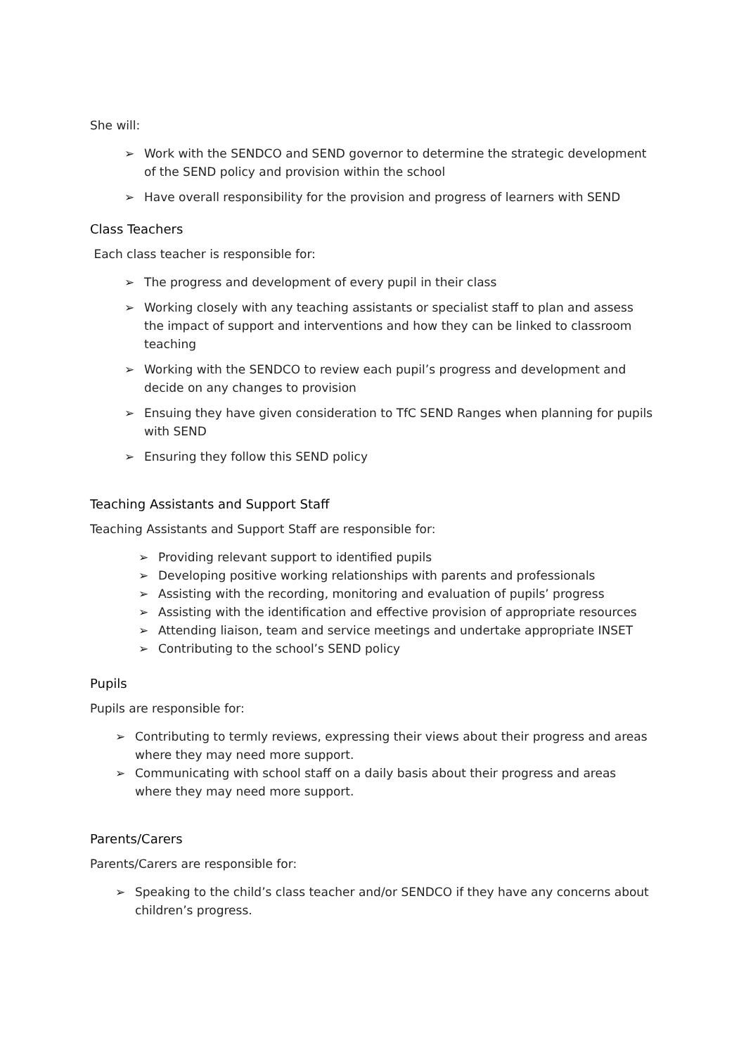She will:
➢ Work with the SENDCO and SEND governor to determine the strategic development of the SEND policy and provision within the school
➢ Have overall responsibility for the provision and progress of learners with SEND
Class Teachers
Each class teacher is responsible for:
➢ The progress and development of every pupil in their class
➢ Working closely with any teaching assistants or specialist staff to plan and assess the impact of support and interventions and how they can be linked to classroom teaching
➢ Working with the SENDCO to review each pupil’s progress and development and decide on any changes to provision
➢ Ensuing they have given consideration to TfC SEND Ranges when planning for pupils with SEND
➢ Ensuring they follow this SEND policy
Teaching Assistants and Support Staff
Teaching Assistants and Support Staff are responsible for:
➢ Providing relevant support to identified pupils
➢ Developing positive working relationships with parents and professionals
➢ Assisting with the recording, monitoring and evaluation of pupils’ progress
➢ Assisting with the identification and effective provision of appropriate resources
➢ Attending liaison, team and service meetings and undertake appropriate INSET
➢ Contributing to the school’s SEND policy
Pupils
Pupils are responsible for:
➢ Contributing to termly reviews, expressing their views about their progress and areas where they may need more support.
➢ Communicating with school staff on a daily basis about their progress and areas where they may need more support.
Parents/Carers
Parents/Carers are responsible for:
➢ Speaking to the child’s class teacher and/or SENDCO if they have any concerns about children’s progress.